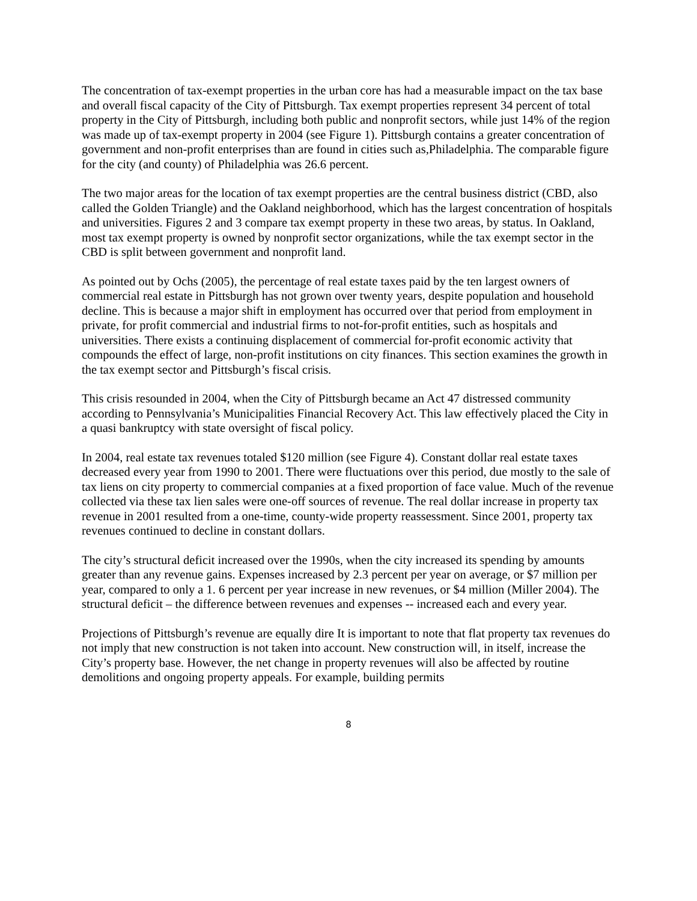The concentration of tax-exempt properties in the urban core has had a measurable impact on the tax base and overall fiscal capacity of the City of Pittsburgh. Tax exempt properties represent 34 percent of total property in the City of Pittsburgh, including both public and nonprofit sectors, while just 14% of the region was made up of tax-exempt property in 2004 (see Figure 1). Pittsburgh contains a greater concentration of government and non-profit enterprises than are found in cities such as,Philadelphia. The comparable figure for the city (and county) of Philadelphia was 26.6 percent.
The two major areas for the location of tax exempt properties are the central business district (CBD, also called the Golden Triangle) and the Oakland neighborhood, which has the largest concentration of hospitals and universities. Figures 2 and 3 compare tax exempt property in these two areas, by status. In Oakland, most tax exempt property is owned by nonprofit sector organizations, while the tax exempt sector in the CBD is split between government and nonprofit land.
As pointed out by Ochs (2005), the percentage of real estate taxes paid by the ten largest owners of commercial real estate in Pittsburgh has not grown over twenty years, despite population and household decline. This is because a major shift in employment has occurred over that period from employment in private, for profit commercial and industrial firms to not-for-profit entities, such as hospitals and universities. There exists a continuing displacement of commercial for-profit economic activity that compounds the effect of large, non-profit institutions on city finances. This section examines the growth in the tax exempt sector and Pittsburgh’s fiscal crisis.
This crisis resounded in 2004, when the City of Pittsburgh became an Act 47 distressed community according to Pennsylvania’s Municipalities Financial Recovery Act. This law effectively placed the City in a quasi bankruptcy with state oversight of fiscal policy.
In 2004, real estate tax revenues totaled $120 million (see Figure 4). Constant dollar real estate taxes decreased every year from 1990 to 2001. There were fluctuations over this period, due mostly to the sale of tax liens on city property to commercial companies at a fixed proportion of face value. Much of the revenue collected via these tax lien sales were one-off sources of revenue. The real dollar increase in property tax revenue in 2001 resulted from a one-time, county-wide property reassessment. Since 2001, property tax revenues continued to decline in constant dollars.
The city’s structural deficit increased over the 1990s, when the city increased its spending by amounts greater than any revenue gains. Expenses increased by 2.3 percent per year on average, or $7 million per year, compared to only a 1. 6 percent per year increase in new revenues, or $4 million (Miller 2004). The structural deficit – the difference between revenues and expenses -- increased each and every year.
Projections of Pittsburgh’s revenue are equally dire It is important to note that flat property tax revenues do not imply that new construction is not taken into account. New construction will, in itself, increase the City’s property base. However, the net change in property revenues will also be affected by routine demolitions and ongoing property appeals. For example, building permits
8